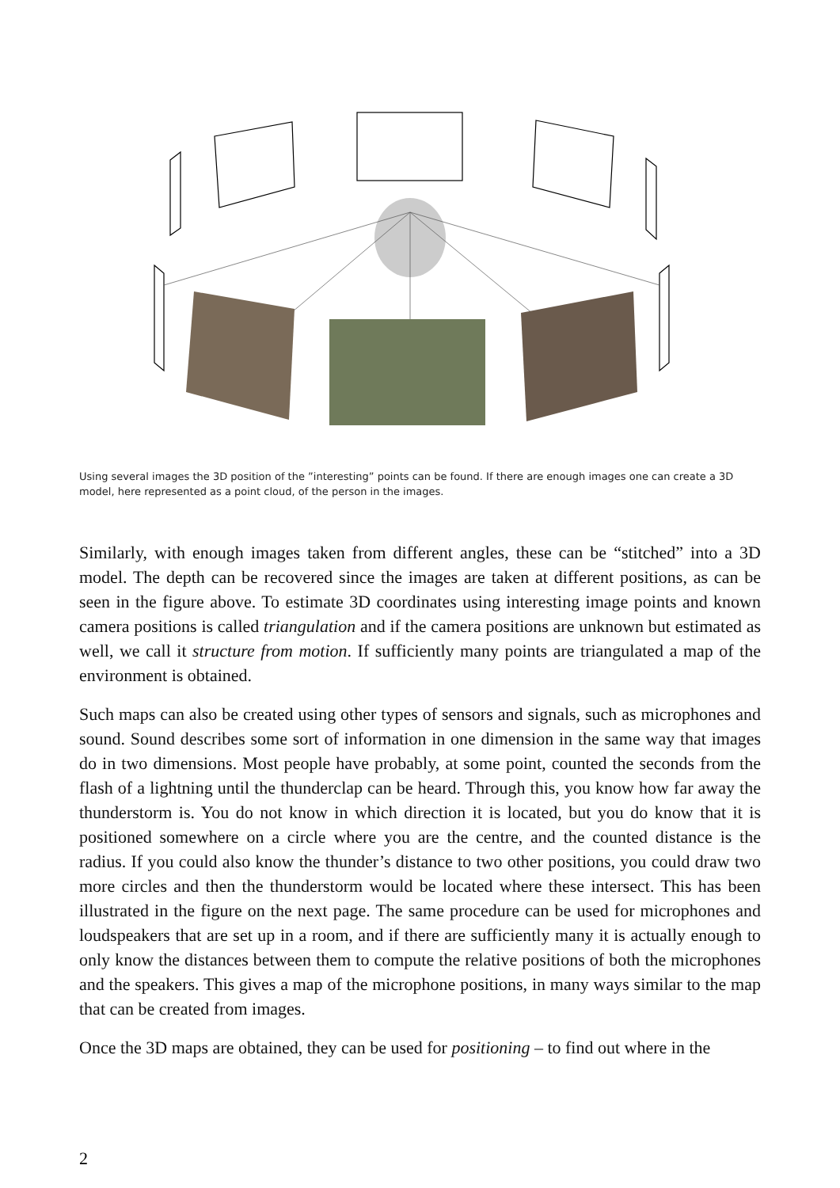Using several images the 3D position of the ”interesting” points can be found. If there are enough images one can create a 3D model, here represented as a point cloud, of the person in the images.
Similarly, with enough images taken from different angles, these can be “stitched” into a 3D model. The depth can be recovered since the images are taken at different positions, as can be seen in the figure above. To estimate 3D coordinates using interesting image points and known camera positions is called triangulation and if the camera positions are unknown but estimated as well, we call it structure from motion. If sufficiently many points are triangulated a map of the environment is obtained.
Such maps can also be created using other types of sensors and signals, such as microphones and sound. Sound describes some sort of information in one dimension in the same way that images do in two dimensions. Most people have probably, at some point, counted the seconds from the flash of a lightning until the thunderclap can be heard. Through this, you know how far away the thunderstorm is. You do not know in which direction it is located, but you do know that it is positioned somewhere on a circle where you are the centre, and the counted distance is the radius. If you could also know the thunder’s distance to two other positions, you could draw two more circles and then the thunderstorm would be located where these intersect. This has been illustrated in the figure on the next page. The same procedure can be used for microphones and loudspeakers that are set up in a room, and if there are sufficiently many it is actually enough to only know the distances between them to compute the relative positions of both the microphones and the speakers. This gives a map of the microphone positions, in many ways similar to the map that can be created from images.
Once the 3D maps are obtained, they can be used for positioning – to find out where in the
2